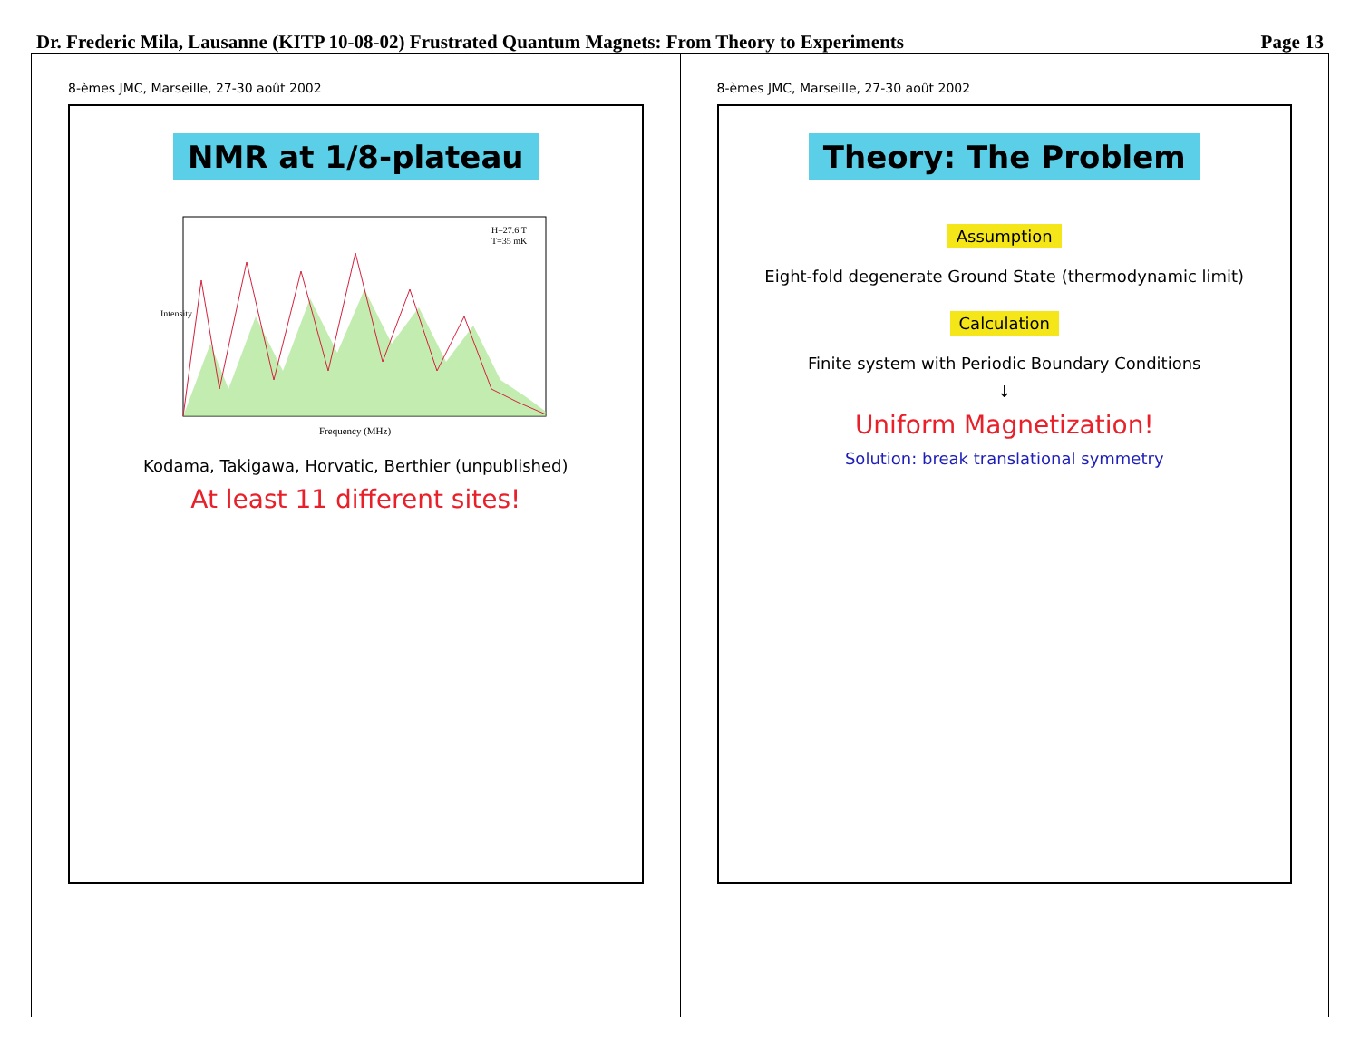Dr. Frederic Mila, Lausanne (KITP 10-08-02) Frustrated Quantum Magnets: From Theory to Experiments Page 13
8-èmes JMC, Marseille, 27-30 août 2002
NMR at 1/8-plateau
Frequency (MHz)
H=27.6 T
T=35 mK
Intensity
Kodama, Takigawa, Horvatic, Berthier (unpublished)
At least 11 different sites!
8-èmes JMC, Marseille, 27-30 août 2002
Theory: The Problem
Assumption
Eight-fold degenerate Ground State (thermodynamic limit)
Calculation
Finite system with Periodic Boundary Conditions
↓
Uniform Magnetization!
Solution: break translational symmetry